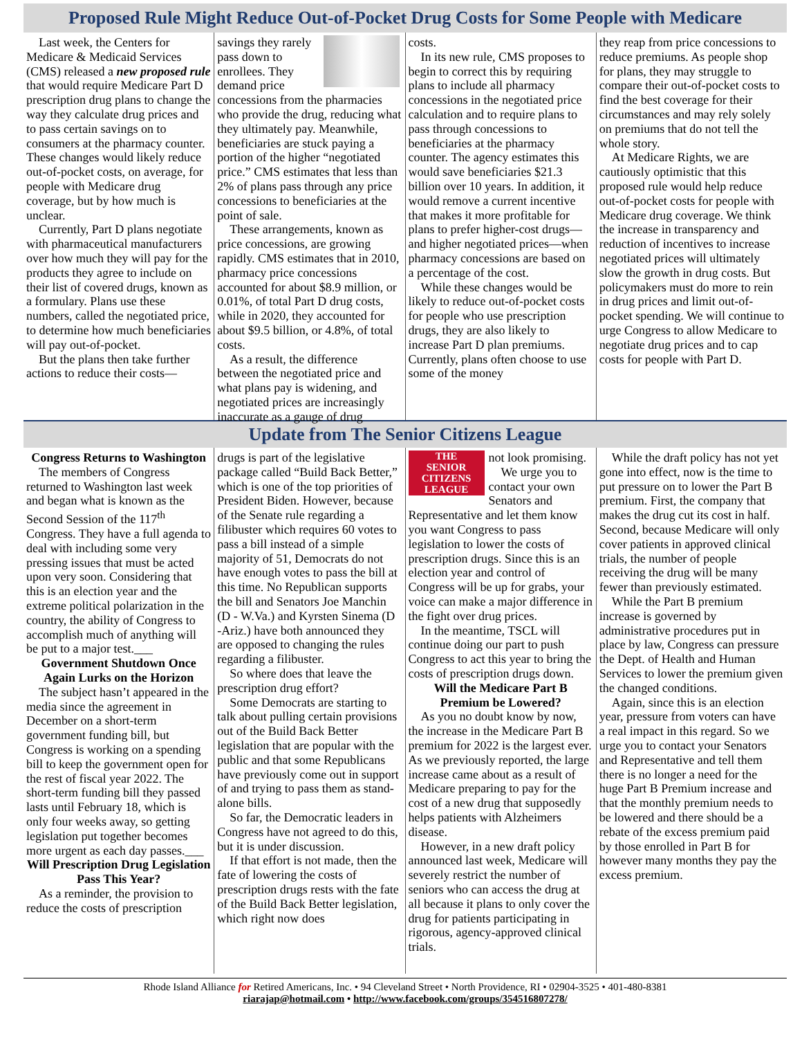Proposed Rule Might Reduce Out-of-Pocket Drug Costs for Some People with Medicare
Last week, the Centers for Medicare & Medicaid Services (CMS) released a new proposed rule that would require Medicare Part D prescription drug plans to change the way they calculate drug prices and to pass certain savings on to consumers at the pharmacy counter. These changes would likely reduce out-of-pocket costs, on average, for people with Medicare drug coverage, but by how much is unclear.
Currently, Part D plans negotiate with pharmaceutical manufacturers over how much they will pay for the products they agree to include on their list of covered drugs, known as a formulary. Plans use these numbers, called the negotiated price, to determine how much beneficiaries will pay out-of-pocket.
But the plans then take further actions to reduce their costs—
savings they rarely pass down to enrollees. They demand price concessions from the pharmacies who provide the drug, reducing what they ultimately pay. Meanwhile, beneficiaries are stuck paying a portion of the higher “negotiated price.” CMS estimates that less than 2% of plans pass through any price concessions to beneficiaries at the point of sale.
These arrangements, known as price concessions, are growing rapidly. CMS estimates that in 2010, pharmacy price concessions accounted for about $8.9 million, or 0.01%, of total Part D drug costs, while in 2020, they accounted for about $9.5 billion, or 4.8%, of total costs.
As a result, the difference between the negotiated price and what plans pay is widening, and negotiated prices are increasingly inaccurate as a gauge of drug
costs.
In its new rule, CMS proposes to begin to correct this by requiring plans to include all pharmacy concessions in the negotiated price calculation and to require plans to pass through concessions to beneficiaries at the pharmacy counter. The agency estimates this would save beneficiaries $21.3 billion over 10 years. In addition, it would remove a current incentive that makes it more profitable for plans to prefer higher-cost drugs—and higher negotiated prices—when pharmacy concessions are based on a percentage of the cost.
While these changes would be likely to reduce out-of-pocket costs for people who use prescription drugs, they are also likely to increase Part D plan premiums. Currently, plans often choose to use some of the money
they reap from price concessions to reduce premiums. As people shop for plans, they may struggle to compare their out-of-pocket costs to find the best coverage for their circumstances and may rely solely on premiums that do not tell the whole story.
At Medicare Rights, we are cautiously optimistic that this proposed rule would help reduce out-of-pocket costs for people with Medicare drug coverage. We think the increase in transparency and reduction of incentives to increase negotiated prices will ultimately slow the growth in drug costs. But policymakers must do more to rein in drug prices and limit out-of-pocket spending. We will continue to urge Congress to allow Medicare to negotiate drug prices and to cap costs for people with Part D.
Update from The Senior Citizens League
Congress Returns to Washington
The members of Congress returned to Washington last week and began what is known as the Second Session of the 117<sup>th</sup> Congress. They have a full agenda to deal with including some very pressing issues that must be acted upon very soon. Considering that this is an election year and the extreme political polarization in the country, the ability of Congress to accomplish much of anything will be put to a major test.___
Government Shutdown Once Again Lurks on the Horizon
The subject hasn’t appeared in the media since the agreement in December on a short-term government funding bill, but Congress is working on a spending bill to keep the government open for the rest of fiscal year 2022. The short-term funding bill they passed lasts until February 18, which is only four weeks away, so getting legislation put together becomes more urgent as each day passes.___
Will Prescription Drug Legislation Pass This Year?
As a reminder, the provision to reduce the costs of prescription
drugs is part of the legislative package called “Build Back Better,” which is one of the top priorities of President Biden. However, because of the Senate rule regarding a filibuster which requires 60 votes to pass a bill instead of a simple majority of 51, Democrats do not have enough votes to pass the bill at this time. No Republican supports the bill and Senators Joe Manchin (D - W.Va.) and Kyrsten Sinema (D -Ariz.) have both announced they are opposed to changing the rules regarding a filibuster.
So where does that leave the prescription drug effort?
Some Democrats are starting to talk about pulling certain provisions out of the Build Back Better legislation that are popular with the public and that some Republicans have previously come out in support of and trying to pass them as stand-alone bills.
So far, the Democratic leaders in Congress have not agreed to do this, but it is under discussion.
If that effort is not made, then the fate of lowering the costs of prescription drugs rests with the fate of the Build Back Better legislation, which right now does
THE
SENIOR
CITIZENS
LEAGUE
not look promising.
We urge you to contact your own Senators and Representative and let them know you want Congress to pass legislation to lower the costs of prescription drugs. Since this is an election year and control of Congress will be up for grabs, your voice can make a major difference in the fight over drug prices.
In the meantime, TSCL will continue doing our part to push Congress to act this year to bring the costs of prescription drugs down.
Will the Medicare Part B Premium be Lowered?
As you no doubt know by now, the increase in the Medicare Part B premium for 2022 is the largest ever. As we previously reported, the large increase came about as a result of Medicare preparing to pay for the cost of a new drug that supposedly helps patients with Alzheimers disease.
However, in a new draft policy announced last week, Medicare will severely restrict the number of seniors who can access the drug at all because it plans to only cover the drug for patients participating in rigorous, agency-approved clinical trials.
While the draft policy has not yet gone into effect, now is the time to put pressure on to lower the Part B premium. First, the company that makes the drug cut its cost in half. Second, because Medicare will only cover patients in approved clinical trials, the number of people receiving the drug will be many fewer than previously estimated.
While the Part B premium increase is governed by administrative procedures put in place by law, Congress can pressure the Dept. of Health and Human Services to lower the premium given the changed conditions.
Again, since this is an election year, pressure from voters can have a real impact in this regard. So we urge you to contact your Senators and Representative and tell them there is no longer a need for the huge Part B Premium increase and that the monthly premium needs to be lowered and there should be a rebate of the excess premium paid by those enrolled in Part B for however many months they pay the excess premium.
Rhode Island Alliance for Retired Americans, Inc. • 94 Cleveland Street • North Providence, RI • 02904-3525 • 401-480-8381
riarajap@hotmail.com • http://www.facebook.com/groups/354516807278/